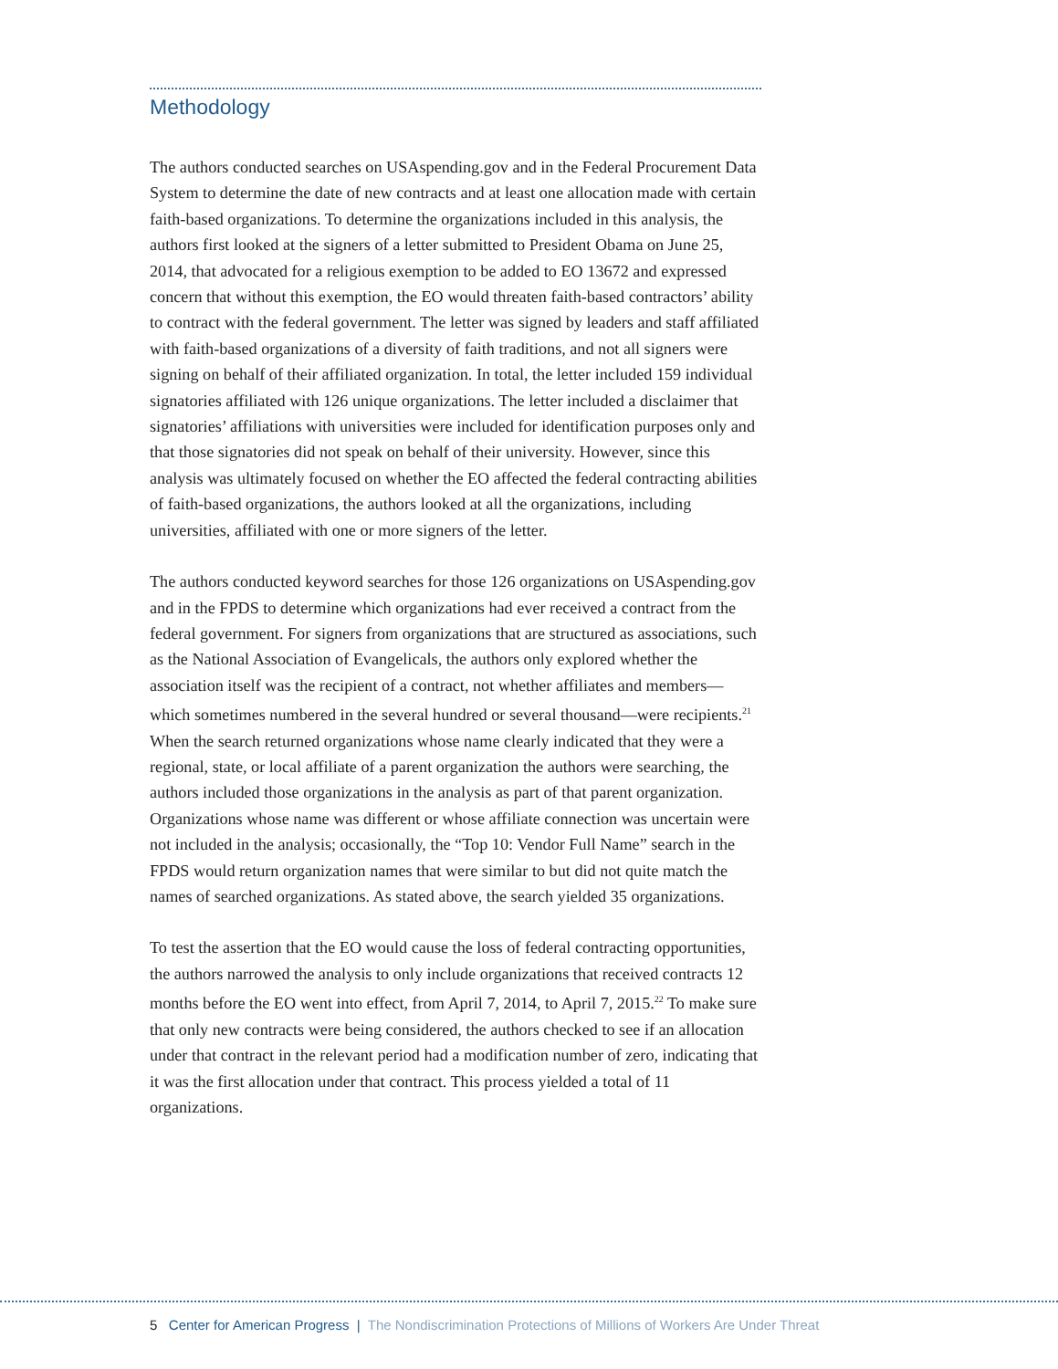Methodology
The authors conducted searches on USAspending.gov and in the Federal Procurement Data System to determine the date of new contracts and at least one allocation made with certain faith-based organizations. To determine the organizations included in this analysis, the authors first looked at the signers of a letter submitted to President Obama on June 25, 2014, that advocated for a religious exemption to be added to EO 13672 and expressed concern that without this exemption, the EO would threaten faith-based contractors’ ability to contract with the federal government. The letter was signed by leaders and staff affiliated with faith-based organizations of a diversity of faith traditions, and not all signers were signing on behalf of their affiliated organization. In total, the letter included 159 individual signatories affiliated with 126 unique organizations. The letter included a disclaimer that signatories’ affiliations with universities were included for identification purposes only and that those signatories did not speak on behalf of their university. However, since this analysis was ultimately focused on whether the EO affected the federal contracting abilities of faith-based organizations, the authors looked at all the organizations, including universities, affiliated with one or more signers of the letter.
The authors conducted keyword searches for those 126 organizations on USAspending.gov and in the FPDS to determine which organizations had ever received a contract from the federal government. For signers from organizations that are structured as associations, such as the National Association of Evangelicals, the authors only explored whether the association itself was the recipient of a contract, not whether affiliates and members—which sometimes numbered in the several hundred or several thousand—were recipients.<sup>21</sup> When the search returned organizations whose name clearly indicated that they were a regional, state, or local affiliate of a parent organization the authors were searching, the authors included those organizations in the analysis as part of that parent organization. Organizations whose name was different or whose affiliate connection was uncertain were not included in the analysis; occasionally, the “Top 10: Vendor Full Name” search in the FPDS would return organization names that were similar to but did not quite match the names of searched organizations. As stated above, the search yielded 35 organizations.
To test the assertion that the EO would cause the loss of federal contracting opportunities, the authors narrowed the analysis to only include organizations that received contracts 12 months before the EO went into effect, from April 7, 2014, to April 7, 2015.<sup>22</sup> To make sure that only new contracts were being considered, the authors checked to see if an allocation under that contract in the relevant period had a modification number of zero, indicating that it was the first allocation under that contract. This process yielded a total of 11 organizations.
5 Center for American Progress | The Nondiscrimination Protections of Millions of Workers Are Under Threat